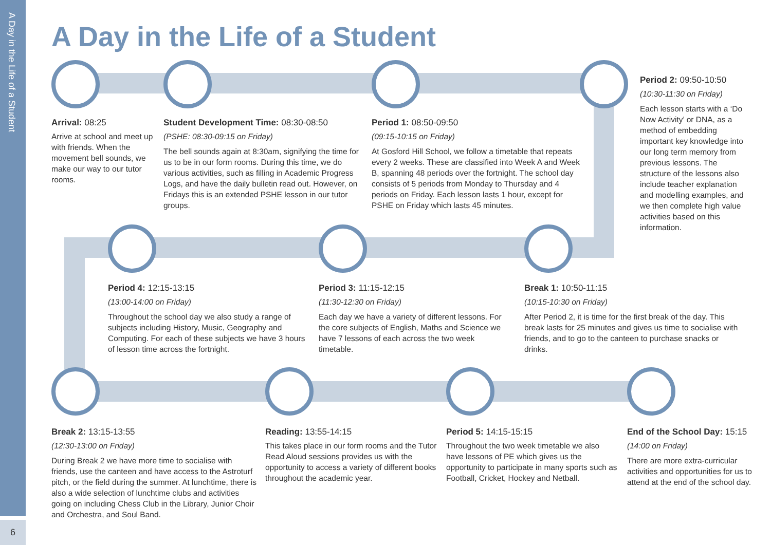A Day in the Life of a Student
6
A Day in the Life of a Student
Arrival: 08:25
Arrive at school and meet up with friends. When the movement bell sounds, we make our way to our tutor rooms.
Student Development Time: 08:30-08:50
(PSHE: 08:30-09:15 on Friday)
The bell sounds again at 8:30am, signifying the time for us to be in our form rooms. During this time, we do various activities, such as filling in Academic Progress Logs, and have the daily bulletin read out. However, on Fridays this is an extended PSHE lesson in our tutor groups.
Period 1: 08:50-09:50
(09:15-10:15 on Friday)
At Gosford Hill School, we follow a timetable that repeats every 2 weeks. These are classified into Week A and Week B, spanning 48 periods over the fortnight. The school day consists of 5 periods from Monday to Thursday and 4 periods on Friday. Each lesson lasts 1 hour, except for PSHE on Friday which lasts 45 minutes.
Period 2: 09:50-10:50
(10:30-11:30 on Friday)
Each lesson starts with a ‘Do Now Activity’ or DNA, as a method of embedding important key knowledge into our long term memory from previous lessons. The structure of the lessons also include teacher explanation and modelling examples, and we then complete high value activities based on this information.
Period 4: 12:15-13:15
(13:00-14:00 on Friday)
Throughout the school day we also study a range of subjects including History, Music, Geography and Computing. For each of these subjects we have 3 hours of lesson time across the fortnight.
Period 3: 11:15-12:15
(11:30-12:30 on Friday)
Each day we have a variety of different lessons. For the core subjects of English, Maths and Science we have 7 lessons of each across the two week timetable.
Break 1: 10:50-11:15
(10:15-10:30 on Friday)
After Period 2, it is time for the first break of the day. This break lasts for 25 minutes and gives us time to socialise with friends, and to go to the canteen to purchase snacks or drinks.
Break 2: 13:15-13:55
(12:30-13:00 on Friday)
During Break 2 we have more time to socialise with friends, use the canteen and have access to the Astroturf pitch, or the field during the summer. At lunchtime, there is also a wide selection of lunchtime clubs and activities going on including Chess Club in the Library, Junior Choir and Orchestra, and Soul Band.
Reading: 13:55-14:15
This takes place in our form rooms and the Tutor Read Aloud sessions provides us with the opportunity to access a variety of different books throughout the academic year.
Period 5: 14:15-15:15
Throughout the two week timetable we also have lessons of PE which gives us the opportunity to participate in many sports such as Football, Cricket, Hockey and Netball.
End of the School Day: 15:15
(14:00 on Friday)
There are more extra-curricular activities and opportunities for us to attend at the end of the school day.